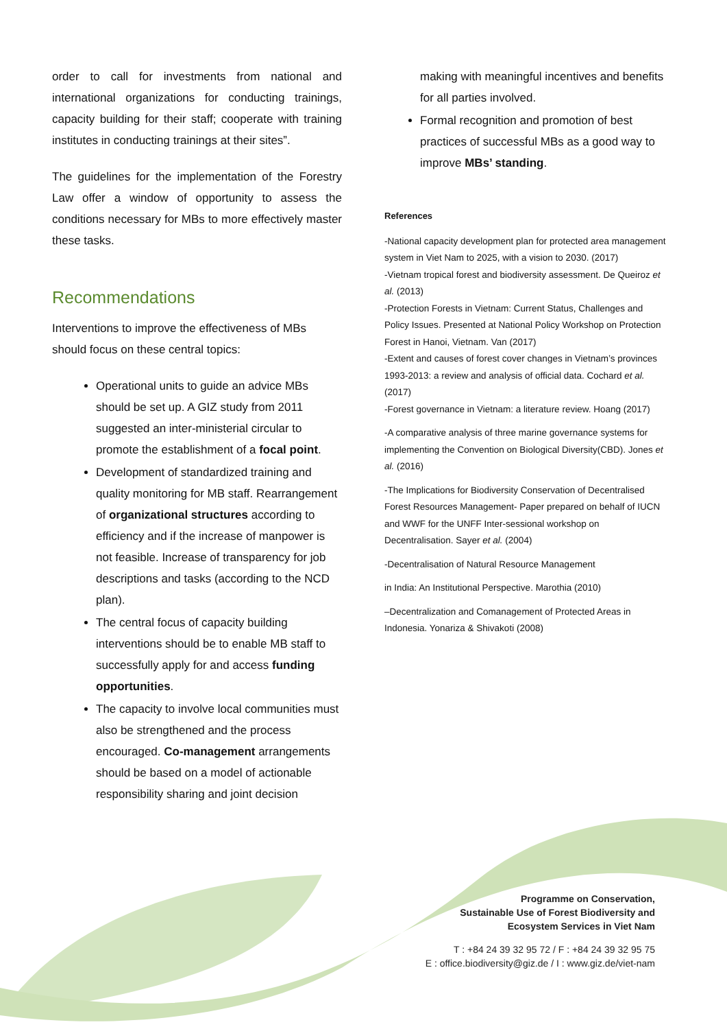order to call for investments from national and international organizations for conducting trainings, capacity building for their staff; cooperate with training institutes in conducting trainings at their sites”.
The guidelines for the implementation of the Forestry Law offer a window of opportunity to assess the conditions necessary for MBs to more effectively master these tasks.
Recommendations
Interventions to improve the effectiveness of MBs should focus on these central topics:
Operational units to guide an advice MBs should be set up. A GIZ study from 2011 suggested an inter-ministerial circular to promote the establishment of a focal point.
Development of standardized training and quality monitoring for MB staff. Rearrangement of organizational structures according to efficiency and if the increase of manpower is not feasible. Increase of transparency for job descriptions and tasks (according to the NCD plan).
The central focus of capacity building interventions should be to enable MB staff to successfully apply for and access funding opportunities.
The capacity to involve local communities must also be strengthened and the process encouraged. Co-management arrangements should be based on a model of actionable responsibility sharing and joint decision
making with meaningful incentives and benefits for all parties involved.
Formal recognition and promotion of best practices of successful MBs as a good way to improve MBs’ standing.
References
-National capacity development plan for protected area management system in Viet Nam to 2025, with a vision to 2030. (2017)
-Vietnam tropical forest and biodiversity assessment. De Queiroz et al. (2013)
-Protection Forests in Vietnam: Current Status, Challenges and Policy Issues. Presented at National Policy Workshop on Protection Forest in Hanoi, Vietnam. Van (2017)
-Extent and causes of forest cover changes in Vietnam’s provinces 1993-2013: a review and analysis of official data. Cochard et al. (2017)
-Forest governance in Vietnam: a literature review. Hoang (2017)
-A comparative analysis of three marine governance systems for implementing the Convention on Biological Diversity(CBD). Jones et al. (2016)
-The Implications for Biodiversity Conservation of Decentralised Forest Resources Management- Paper prepared on behalf of IUCN and WWF for the UNFF Inter-sessional workshop on Decentralisation. Sayer et al. (2004)
-Decentralisation of Natural Resource Management
in India: An Institutional Perspective. Marothia (2010)
–Decentralization and Comanagement of Protected Areas in Indonesia. Yonariza & Shivakoti (2008)
Programme on Conservation,
Sustainable Use of Forest Biodiversity and
Ecosystem Services in Viet Nam
T : +84 24 39 32 95 72 / F : +84 24 39 32 95 75
E : office.biodiversity@giz.de / I : www.giz.de/viet-nam